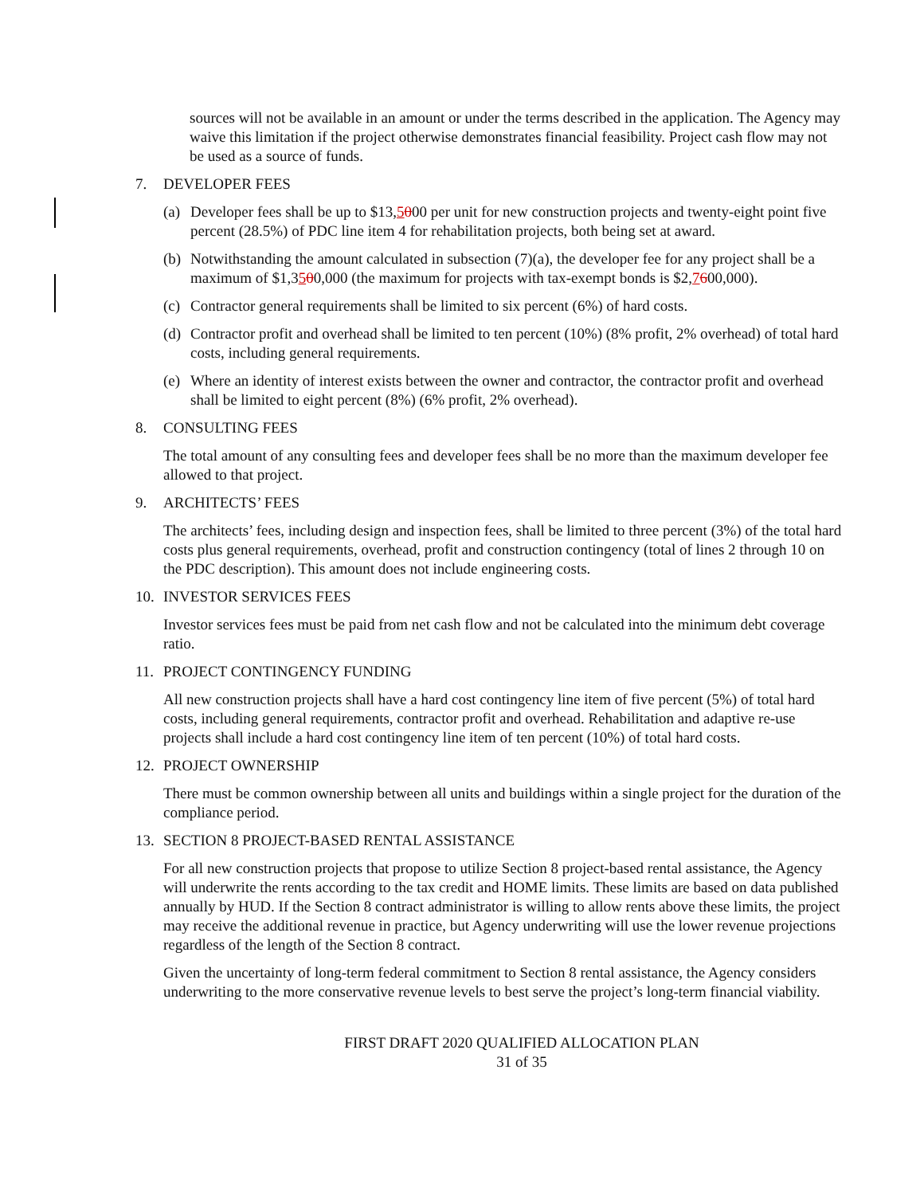sources will not be available in an amount or under the terms described in the application. The Agency may waive this limitation if the project otherwise demonstrates financial feasibility. Project cash flow may not be used as a source of funds.
7. DEVELOPER FEES
(a) Developer fees shall be up to $13,5000 per unit for new construction projects and twenty-eight point five percent (28.5%) of PDC line item 4 for rehabilitation projects, both being set at award.
(b) Notwithstanding the amount calculated in subsection (7)(a), the developer fee for any project shall be a maximum of $1,3500,000 (the maximum for projects with tax-exempt bonds is $2,7600,000).
(c) Contractor general requirements shall be limited to six percent (6%) of hard costs.
(d) Contractor profit and overhead shall be limited to ten percent (10%) (8% profit, 2% overhead) of total hard costs, including general requirements.
(e) Where an identity of interest exists between the owner and contractor, the contractor profit and overhead shall be limited to eight percent (8%) (6% profit, 2% overhead).
8. CONSULTING FEES
The total amount of any consulting fees and developer fees shall be no more than the maximum developer fee allowed to that project.
9. ARCHITECTS’ FEES
The architects’ fees, including design and inspection fees, shall be limited to three percent (3%) of the total hard costs plus general requirements, overhead, profit and construction contingency (total of lines 2 through 10 on the PDC description). This amount does not include engineering costs.
10. INVESTOR SERVICES FEES
Investor services fees must be paid from net cash flow and not be calculated into the minimum debt coverage ratio.
11. PROJECT CONTINGENCY FUNDING
All new construction projects shall have a hard cost contingency line item of five percent (5%) of total hard costs, including general requirements, contractor profit and overhead. Rehabilitation and adaptive re-use projects shall include a hard cost contingency line item of ten percent (10%) of total hard costs.
12. PROJECT OWNERSHIP
There must be common ownership between all units and buildings within a single project for the duration of the compliance period.
13. SECTION 8 PROJECT-BASED RENTAL ASSISTANCE
For all new construction projects that propose to utilize Section 8 project-based rental assistance, the Agency will underwrite the rents according to the tax credit and HOME limits. These limits are based on data published annually by HUD. If the Section 8 contract administrator is willing to allow rents above these limits, the project may receive the additional revenue in practice, but Agency underwriting will use the lower revenue projections regardless of the length of the Section 8 contract.
Given the uncertainty of long-term federal commitment to Section 8 rental assistance, the Agency considers underwriting to the more conservative revenue levels to best serve the project’s long-term financial viability.
FIRST DRAFT 2020 QUALIFIED ALLOCATION PLAN
31 of 35